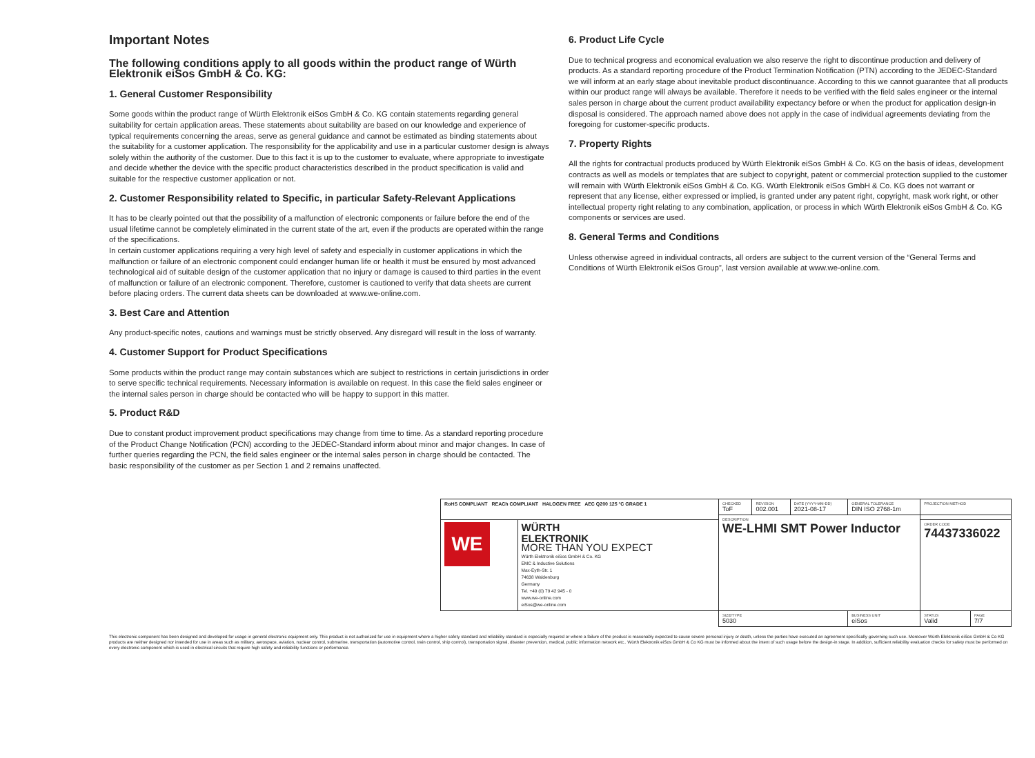Important Notes
The following conditions apply to all goods within the product range of Würth Elektronik eiSos GmbH & Co. KG:
1. General Customer Responsibility
Some goods within the product range of Würth Elektronik eiSos GmbH & Co. KG contain statements regarding general suitability for certain application areas. These statements about suitability are based on our knowledge and experience of typical requirements concerning the areas, serve as general guidance and cannot be estimated as binding statements about the suitability for a customer application. The responsibility for the applicability and use in a particular customer design is always solely within the authority of the customer. Due to this fact it is up to the customer to evaluate, where appropriate to investigate and decide whether the device with the specific product characteristics described in the product specification is valid and suitable for the respective customer application or not.
2. Customer Responsibility related to Specific, in particular Safety-Relevant Applications
It has to be clearly pointed out that the possibility of a malfunction of electronic components or failure before the end of the usual lifetime cannot be completely eliminated in the current state of the art, even if the products are operated within the range of the specifications.
In certain customer applications requiring a very high level of safety and especially in customer applications in which the malfunction or failure of an electronic component could endanger human life or health it must be ensured by most advanced technological aid of suitable design of the customer application that no injury or damage is caused to third parties in the event of malfunction or failure of an electronic component. Therefore, customer is cautioned to verify that data sheets are current before placing orders. The current data sheets can be downloaded at www.we-online.com.
3. Best Care and Attention
Any product-specific notes, cautions and warnings must be strictly observed. Any disregard will result in the loss of warranty.
4. Customer Support for Product Specifications
Some products within the product range may contain substances which are subject to restrictions in certain jurisdictions in order to serve specific technical requirements. Necessary information is available on request. In this case the field sales engineer or the internal sales person in charge should be contacted who will be happy to support in this matter.
5. Product R&D
Due to constant product improvement product specifications may change from time to time. As a standard reporting procedure of the Product Change Notification (PCN) according to the JEDEC-Standard inform about minor and major changes. In case of further queries regarding the PCN, the field sales engineer or the internal sales person in charge should be contacted. The basic responsibility of the customer as per Section 1 and 2 remains unaffected.
6. Product Life Cycle
Due to technical progress and economical evaluation we also reserve the right to discontinue production and delivery of products. As a standard reporting procedure of the Product Termination Notification (PTN) according to the JEDEC-Standard we will inform at an early stage about inevitable product discontinuance. According to this we cannot guarantee that all products within our product range will always be available. Therefore it needs to be verified with the field sales engineer or the internal sales person in charge about the current product availability expectancy before or when the product for application design-in disposal is considered. The approach named above does not apply in the case of individual agreements deviating from the foregoing for customer-specific products.
7. Property Rights
All the rights for contractual products produced by Würth Elektronik eiSos GmbH & Co. KG on the basis of ideas, development contracts as well as models or templates that are subject to copyright, patent or commercial protection supplied to the customer will remain with Würth Elektronik eiSos GmbH & Co. KG. Würth Elektronik eiSos GmbH & Co. KG does not warrant or represent that any license, either expressed or implied, is granted under any patent right, copyright, mask work right, or other intellectual property right relating to any combination, application, or process in which Würth Elektronik eiSos GmbH & Co. KG components or services are used.
8. General Terms and Conditions
Unless otherwise agreed in individual contracts, all orders are subject to the current version of the “General Terms and Conditions of Würth Elektronik eiSos Group”, last version available at www.we-online.com.
| RoHS COMPLIANT REACh COMPLIANT HALOGEN FREE AEC Q200 125 °C GRADE 1 | | CHECKED ToF | REVISION 002.001 | DATE (YYYY-MM-DD) 2021-08-17 | GENERAL TOLERANCE DIN ISO 2768-1m | PROJECTION METHOD | |
| | | DESCRIPTION WE-LHMI SMT Power Inductor | | | | | |
| WE | WÜRTH ELEKTRONIK MORE THAN YOU EXPECT Würth Elektronik eiSos GmbH & Co. KG EMC & Inductive Solutions Max-Eyth-Str. 1 74638 Waldenburg Germany Tel. +49 (0) 79 42 945 - 0 www.we-online.com eiSos@we-online.com | | | | | ORDER CODE 74437336022 | |
| | | SIZE/TYPE 5030 | | | BUSINESS UNIT eiSos | STATUS Valid | PAGE 7/7 |
This electronic component has been designed and developed for usage in general electronic equipment only. This product is not authorized for use in equipment where a higher safety standard and reliability standard is especially required or where a failure of the product is reasonably expected to cause severe personal injury or death, unless the parties have executed an agreement specifically governing such use. Moreover Würth Elektronik eiSos GmbH & Co KG products are neither designed nor intended for use in areas such as military, aerospace, aviation, nuclear control, submarine, transportation (automotive control, train control, ship control), transportation signal, disaster prevention, medical, public information network etc.. Würth Elektronik eiSos GmbH & Co KG must be informed about the intent of such usage before the design-in stage. In addition, sufficient reliability evaluation checks for safety must be performed on every electronic component which is used in electrical circuits that require high safety and reliability functions or performance.